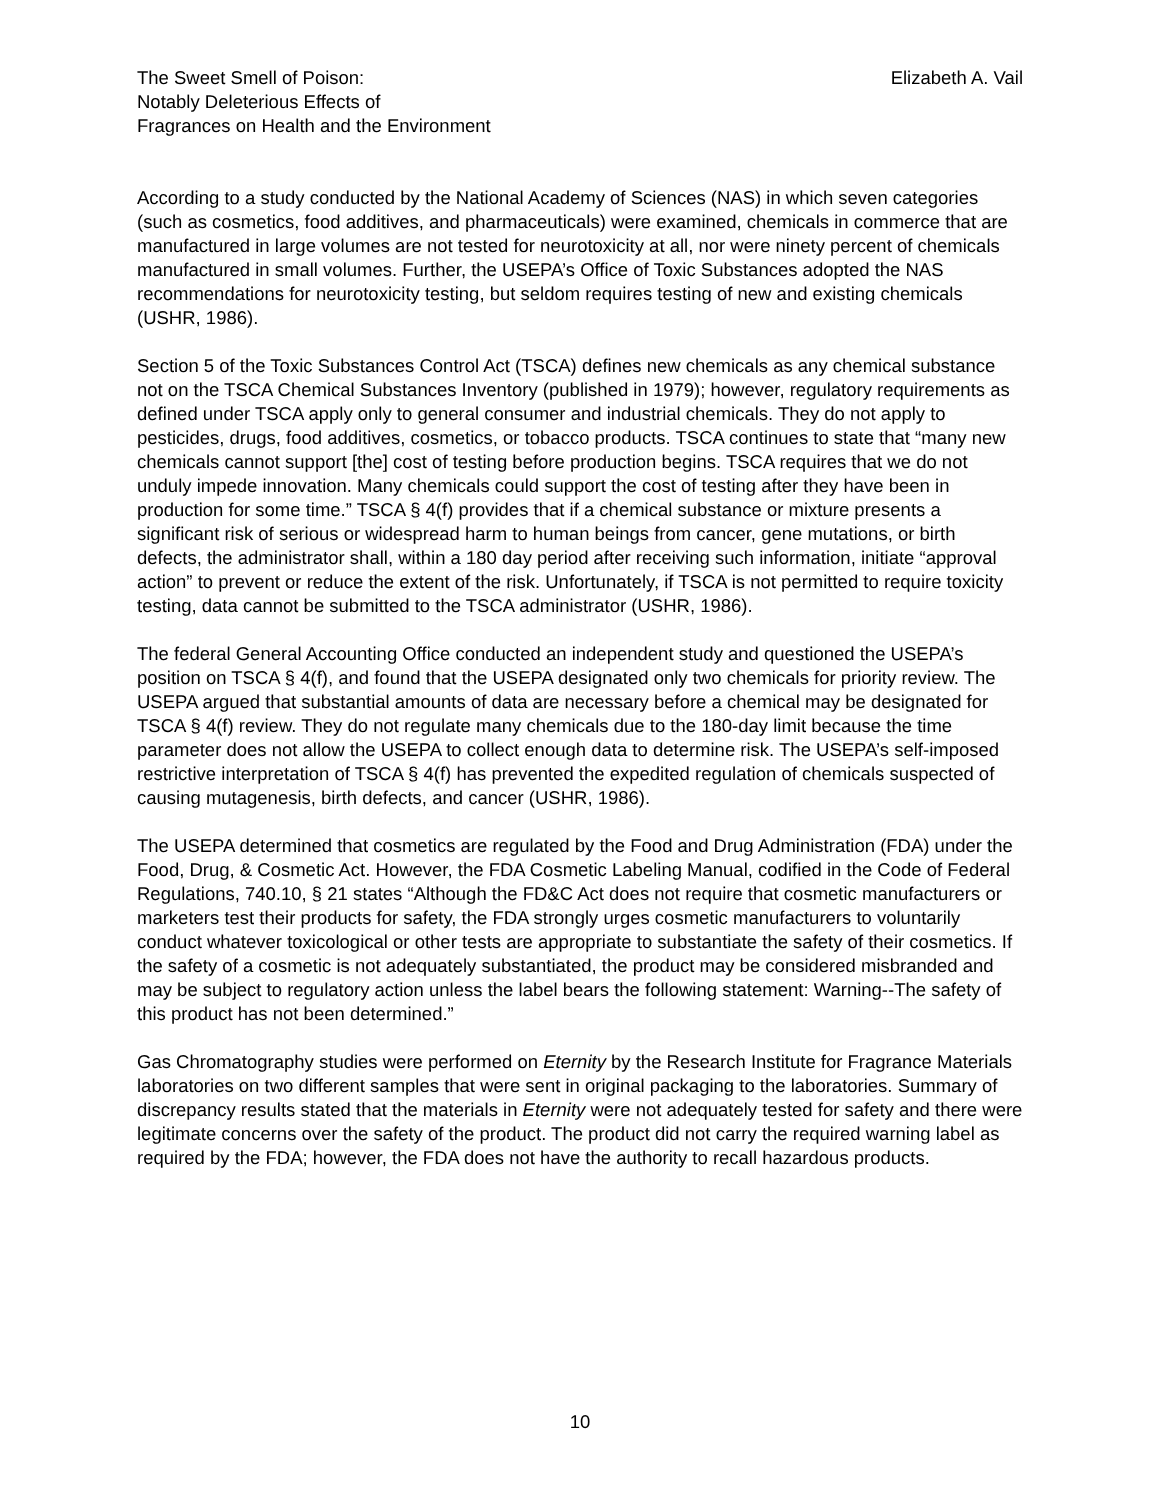The Sweet Smell of Poison:
Notably Deleterious Effects of
Fragrances on Health and the Environment
Elizabeth A. Vail
According to a study conducted by the National Academy of Sciences (NAS) in which seven categories (such as cosmetics, food additives, and pharmaceuticals) were examined, chemicals in commerce that are manufactured in large volumes are not tested for neurotoxicity at all, nor were ninety percent of chemicals manufactured in small volumes. Further, the USEPA’s Office of Toxic Substances adopted the NAS recommendations for neurotoxicity testing, but seldom requires testing of new and existing chemicals (USHR, 1986).
Section 5 of the Toxic Substances Control Act (TSCA) defines new chemicals as any chemical substance not on the TSCA Chemical Substances Inventory (published in 1979); however, regulatory requirements as defined under TSCA apply only to general consumer and industrial chemicals. They do not apply to pesticides, drugs, food additives, cosmetics, or tobacco products. TSCA continues to state that “many new chemicals cannot support [the] cost of testing before production begins. TSCA requires that we do not unduly impede innovation. Many chemicals could support the cost of testing after they have been in production for some time.” TSCA § 4(f) provides that if a chemical substance or mixture presents a significant risk of serious or widespread harm to human beings from cancer, gene mutations, or birth defects, the administrator shall, within a 180 day period after receiving such information, initiate “approval action” to prevent or reduce the extent of the risk. Unfortunately, if TSCA is not permitted to require toxicity testing, data cannot be submitted to the TSCA administrator (USHR, 1986).
The federal General Accounting Office conducted an independent study and questioned the USEPA’s position on TSCA § 4(f), and found that the USEPA designated only two chemicals for priority review. The USEPA argued that substantial amounts of data are necessary before a chemical may be designated for TSCA § 4(f) review. They do not regulate many chemicals due to the 180-day limit because the time parameter does not allow the USEPA to collect enough data to determine risk. The USEPA’s self-imposed restrictive interpretation of TSCA § 4(f) has prevented the expedited regulation of chemicals suspected of causing mutagenesis, birth defects, and cancer (USHR, 1986).
The USEPA determined that cosmetics are regulated by the Food and Drug Administration (FDA) under the Food, Drug, & Cosmetic Act. However, the FDA Cosmetic Labeling Manual, codified in the Code of Federal Regulations, 740.10, § 21 states “Although the FD&C Act does not require that cosmetic manufacturers or marketers test their products for safety, the FDA strongly urges cosmetic manufacturers to voluntarily conduct whatever toxicological or other tests are appropriate to substantiate the safety of their cosmetics. If the safety of a cosmetic is not adequately substantiated, the product may be considered misbranded and may be subject to regulatory action unless the label bears the following statement: Warning--The safety of this product has not been determined.”
Gas Chromatography studies were performed on Eternity by the Research Institute for Fragrance Materials laboratories on two different samples that were sent in original packaging to the laboratories. Summary of discrepancy results stated that the materials in Eternity were not adequately tested for safety and there were legitimate concerns over the safety of the product. The product did not carry the required warning label as required by the FDA; however, the FDA does not have the authority to recall hazardous products.
10